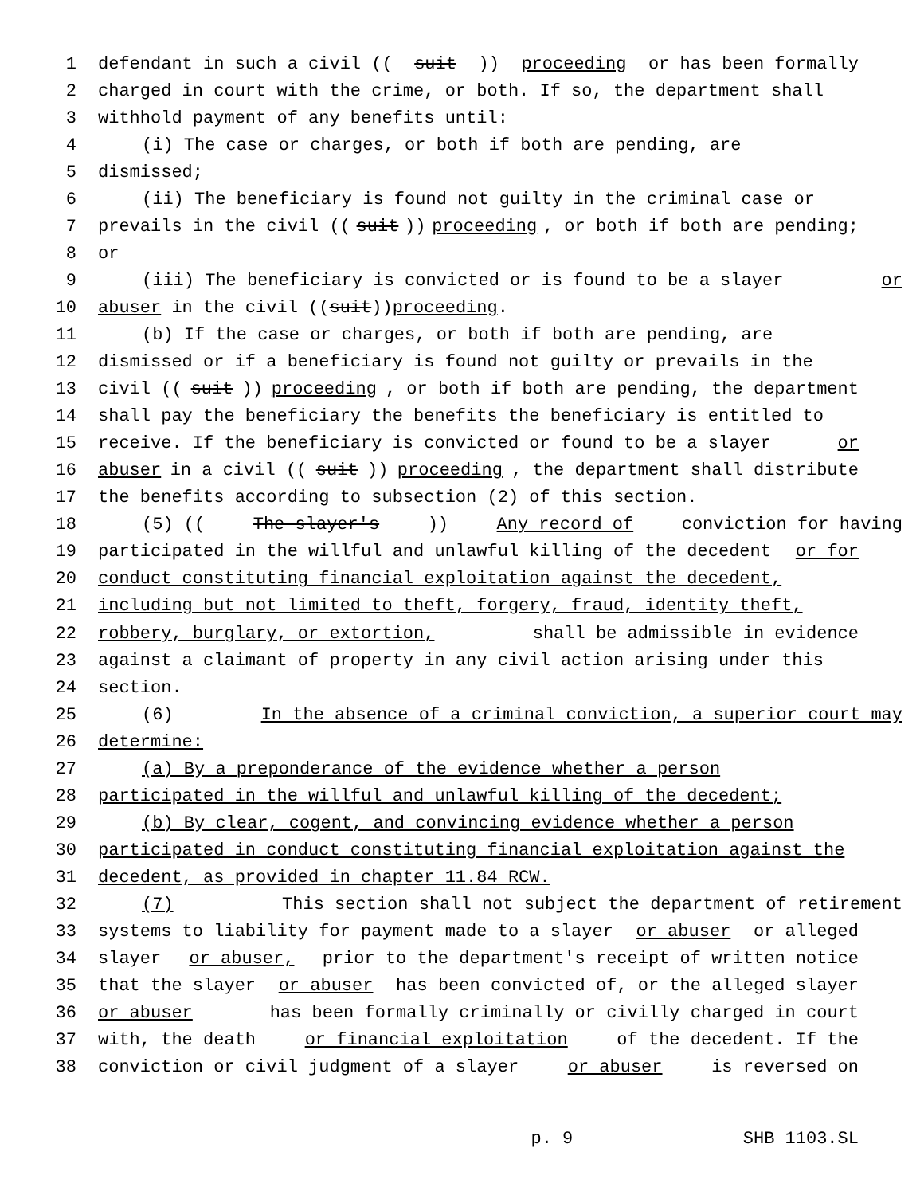1 defendant in such a civil ((suit)) proceeding or has been formally
2 charged in court with the crime, or both. If so, the department shall
3 withhold payment of any benefits until:
4 (i) The case or charges, or both if both are pending, are
5 dismissed;
6 (ii) The beneficiary is found not guilty in the criminal case or
7 prevails in the civil ((suit)) proceeding, or both if both are pending;
8 or
9 (iii) The beneficiary is convicted or is found to be a slayer or
10 abuser in the civil ((suit)) proceeding.
11 (b) If the case or charges, or both if both are pending, are
12 dismissed or if a beneficiary is found not guilty or prevails in the
13 civil ((suit)) proceeding, or both if both are pending, the department
14 shall pay the beneficiary the benefits the beneficiary is entitled to
15 receive. If the beneficiary is convicted or found to be a slayer or
16 abuser in a civil ((suit)) proceeding, the department shall distribute
17 the benefits according to subsection (2) of this section.
18 (5) ((The slayer's)) Any record of conviction for having
19 participated in the willful and unlawful killing of the decedent or for
20 conduct constituting financial exploitation against the decedent,
21 including but not limited to theft, forgery, fraud, identity theft,
22 robbery, burglary, or extortion, shall be admissible in evidence
23 against a claimant of property in any civil action arising under this
24 section.
25 (6) In the absence of a criminal conviction, a superior court may
26 determine:
27 (a) By a preponderance of the evidence whether a person
28 participated in the willful and unlawful killing of the decedent;
29 (b) By clear, cogent, and convincing evidence whether a person
30 participated in conduct constituting financial exploitation against the
31 decedent, as provided in chapter 11.84 RCW.
32 (7) This section shall not subject the department of retirement
33 systems to liability for payment made to a slayer or abuser or alleged
34 slayer or abuser, prior to the department's receipt of written notice
35 that the slayer or abuser has been convicted of, or the alleged slayer
36 or abuser has been formally criminally or civilly charged in court
37 with, the death or financial exploitation of the decedent. If the
38 conviction or civil judgment of a slayer or abuser is reversed on
p. 9 SHB 1103.SL